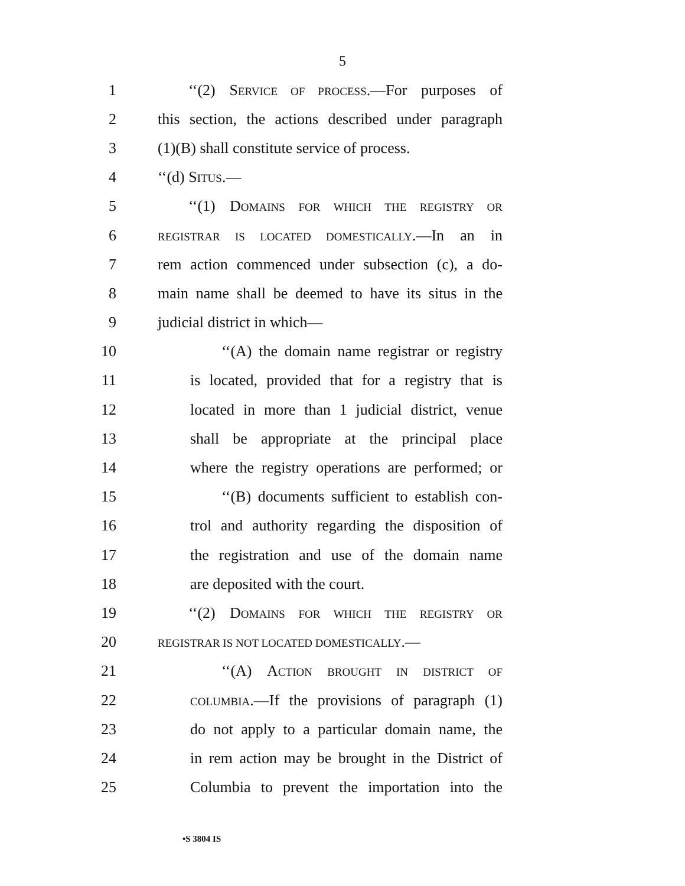5
1 ‘‘(2) SERVICE OF PROCESS.—For purposes of
2 this section, the actions described under paragraph
3 (1)(B) shall constitute service of process.
4 ‘‘(d) SITUS.—
5 ‘‘(1) DOMAINS FOR WHICH THE REGISTRY OR
6 REGISTRAR IS LOCATED DOMESTICALLY.—In an in
7 rem action commenced under subsection (c), a do-
8 main name shall be deemed to have its situs in the
9 judicial district in which—
10 ‘‘(A) the domain name registrar or registry
11 is located, provided that for a registry that is
12 located in more than 1 judicial district, venue
13 shall be appropriate at the principal place
14 where the registry operations are performed; or
15 ‘‘(B) documents sufficient to establish con-
16 trol and authority regarding the disposition of
17 the registration and use of the domain name
18 are deposited with the court.
19 ‘‘(2) DOMAINS FOR WHICH THE REGISTRY OR
20 REGISTRAR IS NOT LOCATED DOMESTICALLY.—
21 ‘‘(A) ACTION BROUGHT IN DISTRICT OF
22 COLUMBIA.—If the provisions of paragraph (1)
23 do not apply to a particular domain name, the
24 in rem action may be brought in the District of
25 Columbia to prevent the importation into the
•S 3804 IS